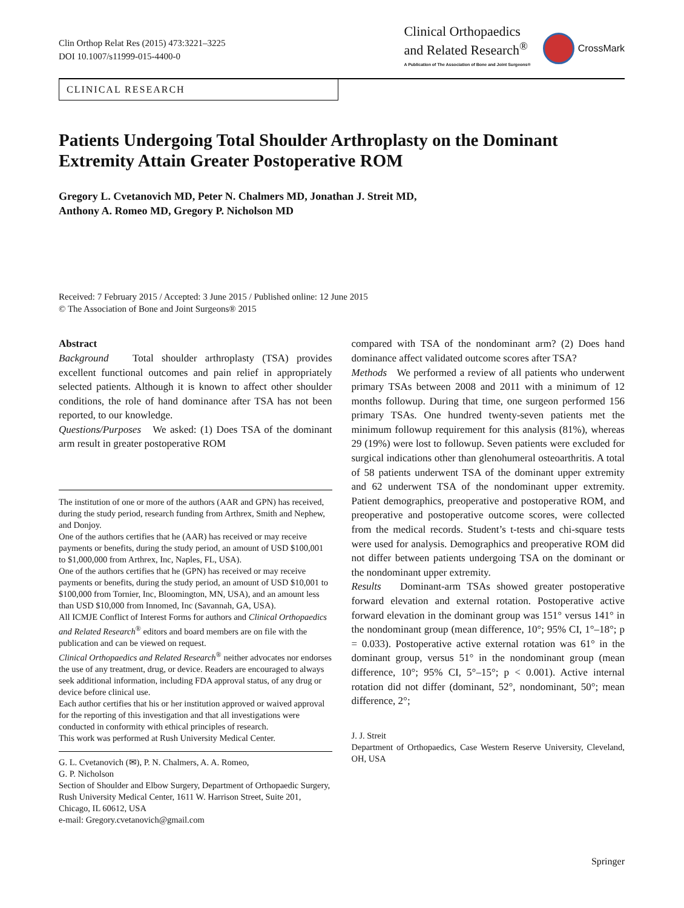Clin Orthop Relat Res (2015) 473:3221–3225
DOI 10.1007/s11999-015-4400-0
Clinical Orthopaedics
and Related Research<sup>®</sup>
A Publication of The Association of Bone and Joint Surgeons®
CrossMark
CLINICAL RESEARCH
Patients Undergoing Total Shoulder Arthroplasty on the Dominant Extremity Attain Greater Postoperative ROM
Gregory L. Cvetanovich MD, Peter N. Chalmers MD, Jonathan J. Streit MD,
Anthony A. Romeo MD, Gregory P. Nicholson MD
Received: 7 February 2015 / Accepted: 3 June 2015 / Published online: 12 June 2015
© The Association of Bone and Joint Surgeons® 2015
Abstract
Background Total shoulder arthroplasty (TSA) provides excellent functional outcomes and pain relief in appropriately selected patients. Although it is known to affect other shoulder conditions, the role of hand dominance after TSA has not been reported, to our knowledge.
Questions/Purposes We asked: (1) Does TSA of the dominant arm result in greater postoperative ROM
The institution of one or more of the authors (AAR and GPN) has received, during the study period, research funding from Arthrex, Smith and Nephew, and Donjoy.
One of the authors certifies that he (AAR) has received or may receive payments or benefits, during the study period, an amount of USD $100,001 to $1,000,000 from Arthrex, Inc, Naples, FL, USA).
One of the authors certifies that he (GPN) has received or may receive payments or benefits, during the study period, an amount of USD $10,001 to $100,000 from Tornier, Inc, Bloomington, MN, USA), and an amount less than USD $10,000 from Innomed, Inc (Savannah, GA, USA).
All ICMJE Conflict of Interest Forms for authors and Clinical Orthopaedics and Related Research<sup>®</sup> editors and board members are on file with the publication and can be viewed on request.
Clinical Orthopaedics and Related Research<sup>®</sup> neither advocates nor endorses the use of any treatment, drug, or device. Readers are encouraged to always seek additional information, including FDA approval status, of any drug or device before clinical use.
Each author certifies that his or her institution approved or waived approval for the reporting of this investigation and that all investigations were conducted in conformity with ethical principles of research.
This work was performed at Rush University Medical Center.
G. L. Cvetanovich (✉), P. N. Chalmers, A. A. Romeo,
G. P. Nicholson
Section of Shoulder and Elbow Surgery, Department of Orthopaedic Surgery, Rush University Medical Center, 1611 W. Harrison Street, Suite 201, Chicago, IL 60612, USA
e-mail: Gregory.cvetanovich@gmail.com
compared with TSA of the nondominant arm? (2) Does hand dominance affect validated outcome scores after TSA?
Methods We performed a review of all patients who underwent primary TSAs between 2008 and 2011 with a minimum of 12 months followup. During that time, one surgeon performed 156 primary TSAs. One hundred twenty-seven patients met the minimum followup requirement for this analysis (81%), whereas 29 (19%) were lost to followup. Seven patients were excluded for surgical indications other than glenohumeral osteoarthritis. A total of 58 patients underwent TSA of the dominant upper extremity and 62 underwent TSA of the nondominant upper extremity. Patient demographics, preoperative and postoperative ROM, and preoperative and postoperative outcome scores, were collected from the medical records. Student’s t-tests and chi-square tests were used for analysis. Demographics and preoperative ROM did not differ between patients undergoing TSA on the dominant or the nondominant upper extremity.
Results Dominant-arm TSAs showed greater postoperative forward elevation and external rotation. Postoperative active forward elevation in the dominant group was 151° versus 141° in the nondominant group (mean difference, 10°; 95% CI, 1°–18°; p = 0.033). Postoperative active external rotation was 61° in the dominant group, versus 51° in the nondominant group (mean difference, 10°; 95% CI, 5°–15°; p < 0.001). Active internal rotation did not differ (dominant, 52°, nondominant, 50°; mean difference, 2°;
J. J. Streit
Department of Orthopaedics, Case Western Reserve University, Cleveland, OH, USA
Springer